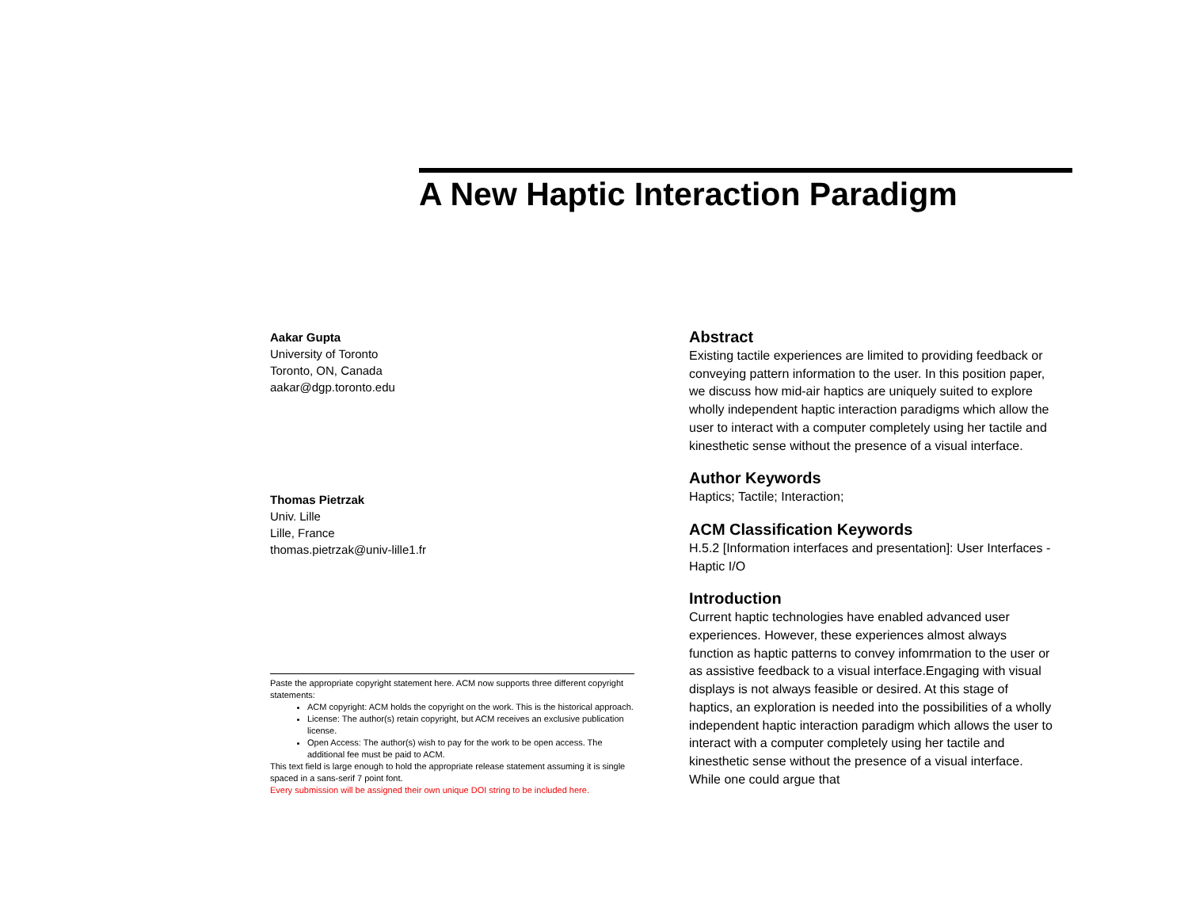A New Haptic Interaction Paradigm
Aakar Gupta
University of Toronto
Toronto, ON, Canada
aakar@dgp.toronto.edu
Thomas Pietrzak
Univ. Lille
Lille, France
thomas.pietrzak@univ-lille1.fr
Paste the appropriate copyright statement here. ACM now supports three different copyright statements:
ACM copyright: ACM holds the copyright on the work. This is the historical approach.
License: The author(s) retain copyright, but ACM receives an exclusive publication license.
Open Access: The author(s) wish to pay for the work to be open access. The additional fee must be paid to ACM.
This text field is large enough to hold the appropriate release statement assuming it is single spaced in a sans-serif 7 point font.
Every submission will be assigned their own unique DOI string to be included here.
Abstract
Existing tactile experiences are limited to providing feedback or conveying pattern information to the user. In this position paper, we discuss how mid-air haptics are uniquely suited to explore wholly independent haptic interaction paradigms which allow the user to interact with a computer completely using her tactile and kinesthetic sense without the presence of a visual interface.
Author Keywords
Haptics; Tactile; Interaction;
ACM Classification Keywords
H.5.2 [Information interfaces and presentation]: User Interfaces - Haptic I/O
Introduction
Current haptic technologies have enabled advanced user experiences. However, these experiences almost always function as haptic patterns to convey infomrmation to the user or as assistive feedback to a visual interface.Engaging with visual displays is not always feasible or desired. At this stage of haptics, an exploration is needed into the possibilities of a wholly independent haptic interaction paradigm which allows the user to interact with a computer completely using her tactile and kinesthetic sense without the presence of a visual interface. While one could argue that